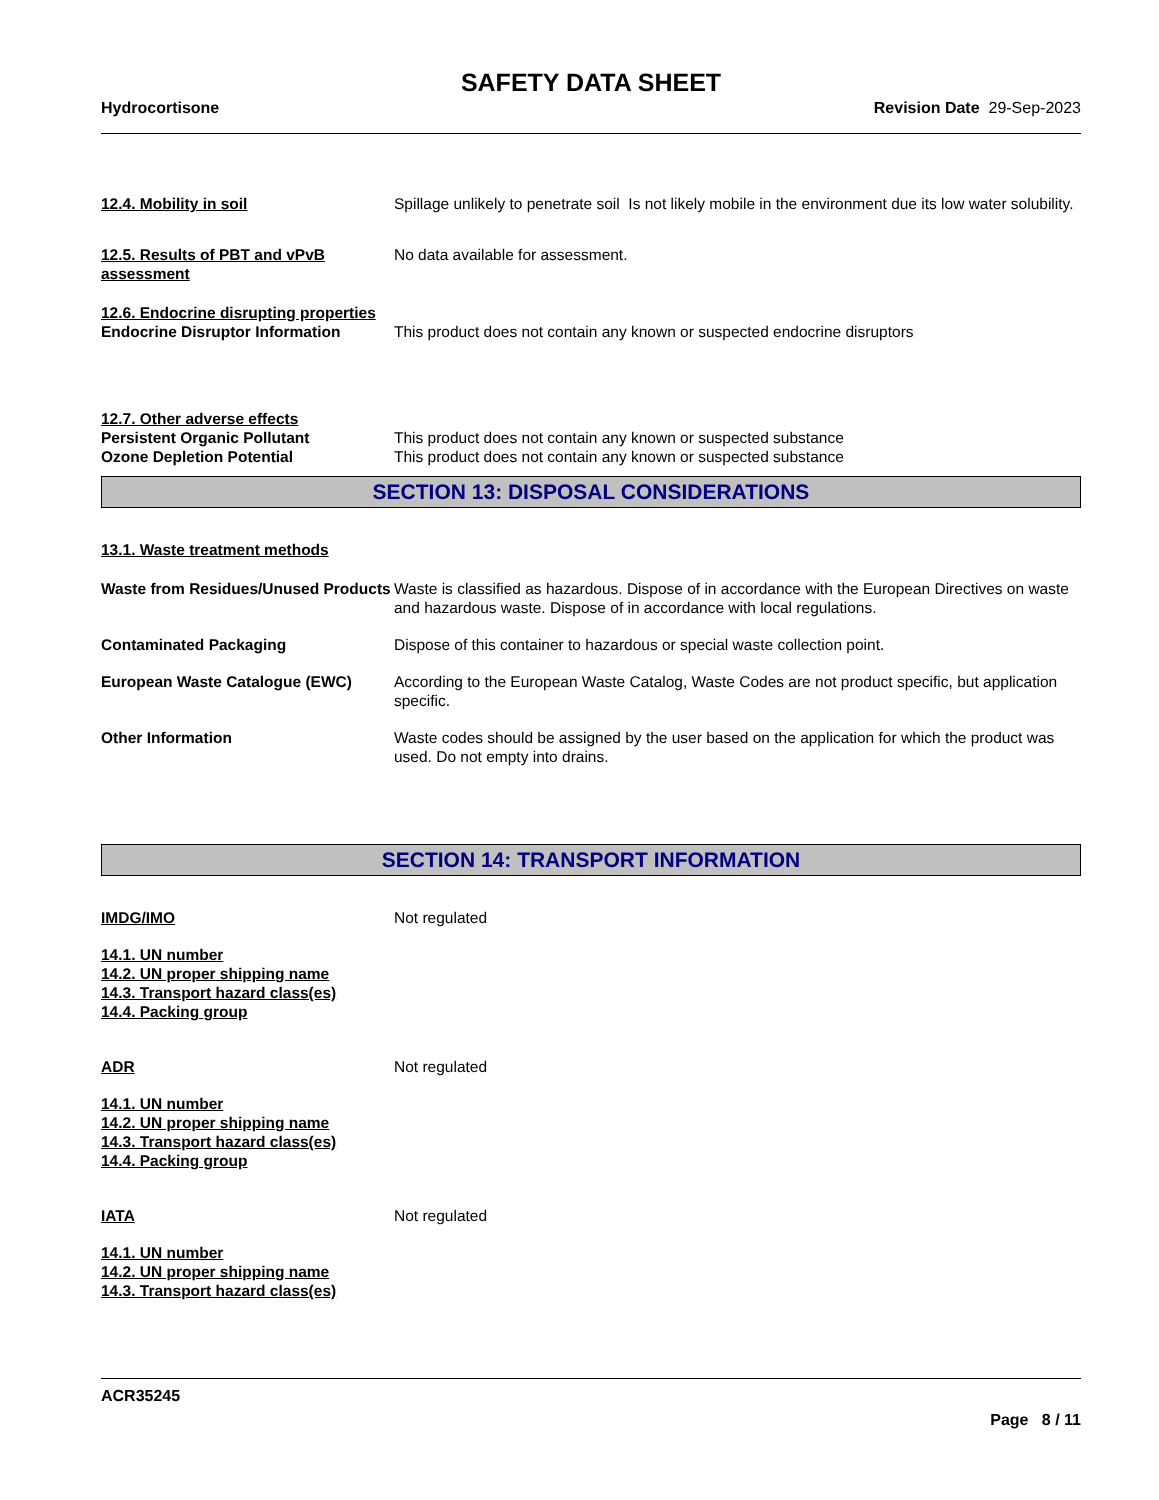SAFETY DATA SHEET
Hydrocortisone Revision Date 29-Sep-2023
12.4. Mobility in soil Spillage unlikely to penetrate soil Is not likely mobile in the environment due its low water solubility.
12.5. Results of PBT and vPvB assessment
No data available for assessment.
12.6. Endocrine disrupting properties
Endocrine Disruptor Information This product does not contain any known or suspected endocrine disruptors
12.7. Other adverse effects
Persistent Organic Pollutant This product does not contain any known or suspected substance
Ozone Depletion Potential This product does not contain any known or suspected substance
SECTION 13: DISPOSAL CONSIDERATIONS
13.1. Waste treatment methods
Waste from Residues/Unused Products
Waste is classified as hazardous. Dispose of in accordance with the European Directives on waste and hazardous waste. Dispose of in accordance with local regulations.
Contaminated Packaging Dispose of this container to hazardous or special waste collection point.
European Waste Catalogue (EWC) According to the European Waste Catalog, Waste Codes are not product specific, but application specific.
Other Information Waste codes should be assigned by the user based on the application for which the product was used. Do not empty into drains.
SECTION 14: TRANSPORT INFORMATION
IMDG/IMO Not regulated
14.1. UN number
14.2. UN proper shipping name
14.3. Transport hazard class(es)
14.4. Packing group
ADR Not regulated
14.1. UN number
14.2. UN proper shipping name
14.3. Transport hazard class(es)
14.4. Packing group
IATA Not regulated
14.1. UN number
14.2. UN proper shipping name
14.3. Transport hazard class(es)
ACR35245
Page 8 / 11